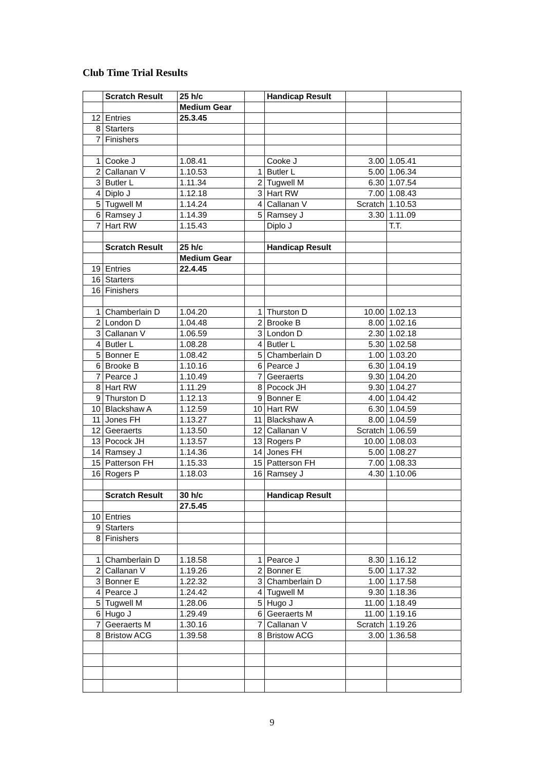Club Time Trial Results
| | Scratch Result | 25 h/c | | Handicap Result | | |
| | | Medium Gear | | | | |
| 12 | Entries | 25.3.45 | | | | |
| 8 | Starters | | | | | |
| 7 | Finishers | | | | | |
| 1 | Cooke J | 1.08.41 | | Cooke J | 3.00 | 1.05.41 |
| 2 | Callanan V | 1.10.53 | 1 | Butler L | 5.00 | 1.06.34 |
| 3 | Butler L | 1.11.34 | 2 | Tugwell M | 6.30 | 1.07.54 |
| 4 | Diplo J | 1.12.18 | 3 | Hart RW | 7.00 | 1.08.43 |
| 5 | Tugwell M | 1.14.24 | 4 | Callanan V | Scratch | 1.10.53 |
| 6 | Ramsey J | 1.14.39 | 5 | Ramsey J | 3.30 | 1.11.09 |
| 7 | Hart RW | 1.15.43 | | Diplo J | | T.T. |
| | Scratch Result | 25 h/c | | Handicap Result | | |
| | | Medium Gear | | | | |
| 19 | Entries | 22.4.45 | | | | |
| 16 | Starters | | | | | |
| 16 | Finishers | | | | | |
| 1 | Chamberlain D | 1.04.20 | 1 | Thurston D | 10.00 | 1.02.13 |
| 2 | London D | 1.04.48 | 2 | Brooke B | 8.00 | 1.02.16 |
| 3 | Callanan V | 1.06.59 | 3 | London D | 2.30 | 1.02.18 |
| 4 | Butler L | 1.08.28 | 4 | Butler L | 5.30 | 1.02.58 |
| 5 | Bonner E | 1.08.42 | 5 | Chamberlain D | 1.00 | 1.03.20 |
| 6 | Brooke B | 1.10.16 | 6 | Pearce J | 6.30 | 1.04.19 |
| 7 | Pearce J | 1.10.49 | 7 | Geeraerts | 9.30 | 1.04.20 |
| 8 | Hart RW | 1.11.29 | 8 | Pocock JH | 9.30 | 1.04.27 |
| 9 | Thurston D | 1.12.13 | 9 | Bonner E | 4.00 | 1.04.42 |
| 10 | Blackshaw A | 1.12.59 | 10 | Hart RW | 6.30 | 1.04.59 |
| 11 | Jones FH | 1.13.27 | 11 | Blackshaw A | 8.00 | 1.04.59 |
| 12 | Geeraerts | 1.13.50 | 12 | Callanan V | Scratch | 1.06.59 |
| 13 | Pocock JH | 1.13.57 | 13 | Rogers P | 10.00 | 1.08.03 |
| 14 | Ramsey J | 1.14.36 | 14 | Jones FH | 5.00 | 1.08.27 |
| 15 | Patterson FH | 1.15.33 | 15 | Patterson FH | 7.00 | 1.08.33 |
| 16 | Rogers P | 1.18.03 | 16 | Ramsey J | 4.30 | 1.10.06 |
| | Scratch Result | 30 h/c | | Handicap Result | | |
| | | 27.5.45 | | | | |
| 10 | Entries | | | | | |
| 9 | Starters | | | | | |
| 8 | Finishers | | | | | |
| 1 | Chamberlain D | 1.18.58 | 1 | Pearce J | 8.30 | 1.16.12 |
| 2 | Callanan V | 1.19.26 | 2 | Bonner E | 5.00 | 1.17.32 |
| 3 | Bonner E | 1.22.32 | 3 | Chamberlain D | 1.00 | 1.17.58 |
| 4 | Pearce J | 1.24.42 | 4 | Tugwell M | 9.30 | 1.18.36 |
| 5 | Tugwell M | 1.28.06 | 5 | Hugo J | 11.00 | 1.18.49 |
| 6 | Hugo J | 1.29.49 | 6 | Geeraerts M | 11.00 | 1.19.16 |
| 7 | Geeraerts M | 1.30.16 | 7 | Callanan V | Scratch | 1.19.26 |
| 8 | Bristow ACG | 1.39.58 | 8 | Bristow ACG | 3.00 | 1.36.58 |
9